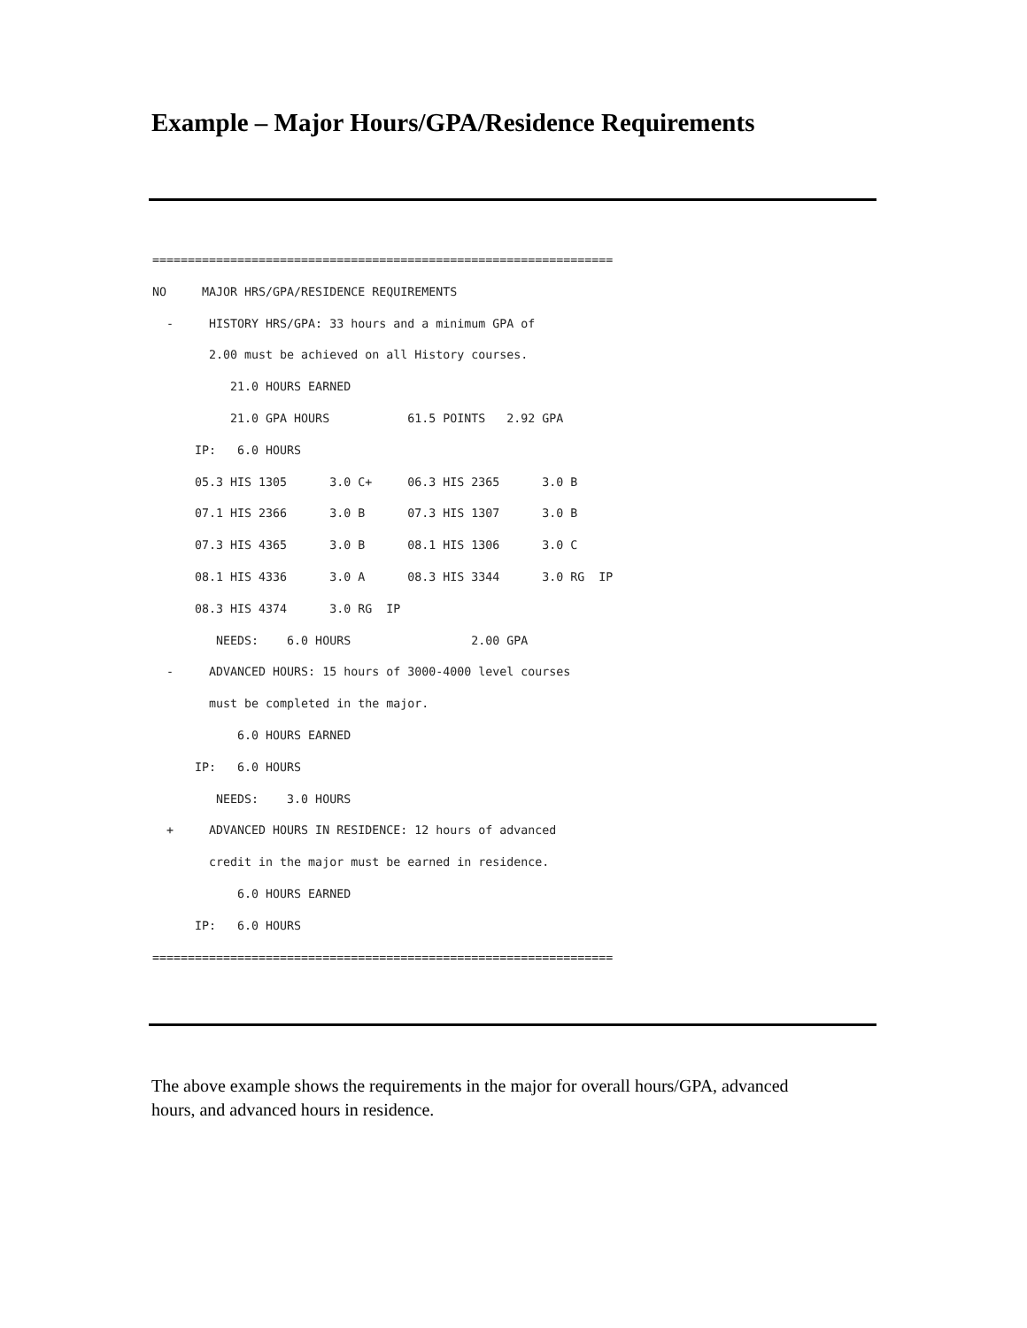Example – Major Hours/GPA/Residence Requirements
=================================================================
NO     MAJOR HRS/GPA/RESIDENCE REQUIREMENTS
  -     HISTORY HRS/GPA: 33 hours and a minimum GPA of
        2.00 must be achieved on all History courses.
           21.0 HOURS EARNED
           21.0 GPA HOURS           61.5 POINTS   2.92 GPA
      IP:   6.0 HOURS
      05.3 HIS 1305      3.0 C+     06.3 HIS 2365      3.0 B
      07.1 HIS 2366      3.0 B      07.3 HIS 1307      3.0 B
      07.3 HIS 4365      3.0 B      08.1 HIS 1306      3.0 C
      08.1 HIS 4336      3.0 A      08.3 HIS 3344      3.0 RG  IP
      08.3 HIS 4374      3.0 RG  IP
         NEEDS:    6.0 HOURS                 2.00 GPA
  -     ADVANCED HOURS: 15 hours of 3000-4000 level courses
        must be completed in the major.
            6.0 HOURS EARNED
      IP:   6.0 HOURS
         NEEDS:    3.0 HOURS
  +     ADVANCED HOURS IN RESIDENCE: 12 hours of advanced
        credit in the major must be earned in residence.
            6.0 HOURS EARNED
      IP:   6.0 HOURS
=================================================================
The above example shows the requirements in the major for overall hours/GPA, advanced hours, and advanced hours in residence.